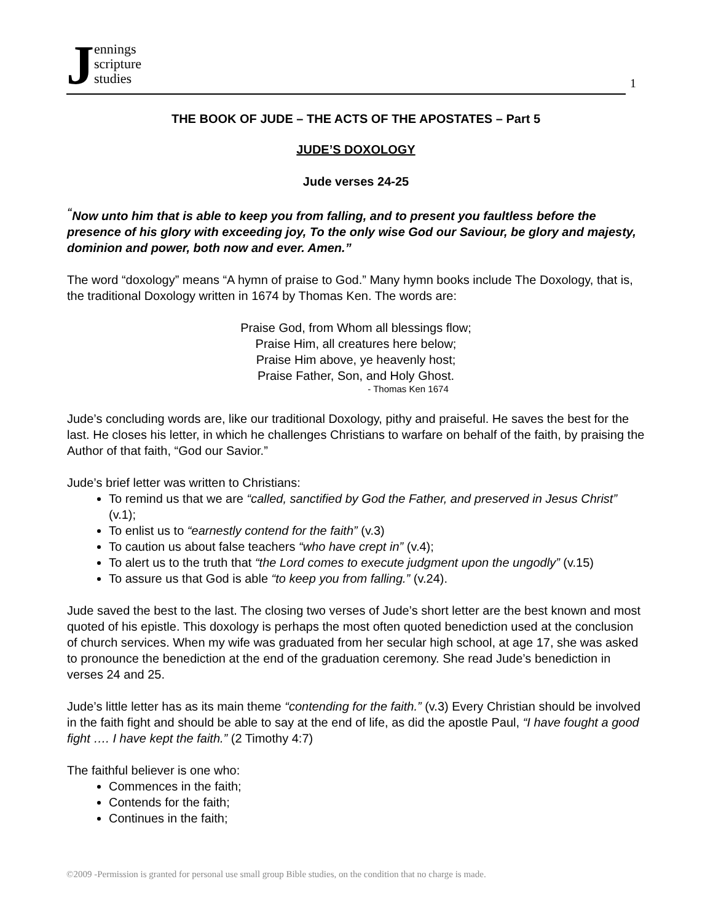J
ennings
scripture
studies
1
THE BOOK OF JUDE – THE ACTS OF THE APOSTATES – Part 5
JUDE’S DOXOLOGY
Jude verses 24-25
<sup>“</sup>Now unto him that is able to keep you from falling, and to present you faultless before the presence of his glory with exceeding joy, To the only wise God our Saviour, be glory and majesty, dominion and power, both now and ever. Amen.”
The word “doxology” means “A hymn of praise to God.” Many hymn books include The Doxology, that is, the traditional Doxology written in 1674 by Thomas Ken. The words are:
Praise God, from Whom all blessings flow;
Praise Him, all creatures here below;
Praise Him above, ye heavenly host;
Praise Father, Son, and Holy Ghost.
- Thomas Ken 1674
Jude’s concluding words are, like our traditional Doxology, pithy and praiseful. He saves the best for the last. He closes his letter, in which he challenges Christians to warfare on behalf of the faith, by praising the Author of that faith, “God our Savior.”
Jude’s brief letter was written to Christians:
To remind us that we are “called, sanctified by God the Father, and preserved in Jesus Christ” (v.1);
To enlist us to “earnestly contend for the faith” (v.3)
To caution us about false teachers “who have crept in” (v.4);
To alert us to the truth that “the Lord comes to execute judgment upon the ungodly” (v.15)
To assure us that God is able “to keep you from falling.” (v.24).
Jude saved the best to the last. The closing two verses of Jude’s short letter are the best known and most quoted of his epistle. This doxology is perhaps the most often quoted benediction used at the conclusion of church services. When my wife was graduated from her secular high school, at age 17, she was asked to pronounce the benediction at the end of the graduation ceremony. She read Jude’s benediction in verses 24 and 25.
Jude’s little letter has as its main theme “contending for the faith.” (v.3) Every Christian should be involved in the faith fight and should be able to say at the end of life, as did the apostle Paul, “I have fought a good fight …. I have kept the faith.” (2 Timothy 4:7)
The faithful believer is one who:
Commences in the faith;
Contends for the faith;
Continues in the faith;
©2009 -Permission is granted for personal use small group Bible studies, on the condition that no charge is made.